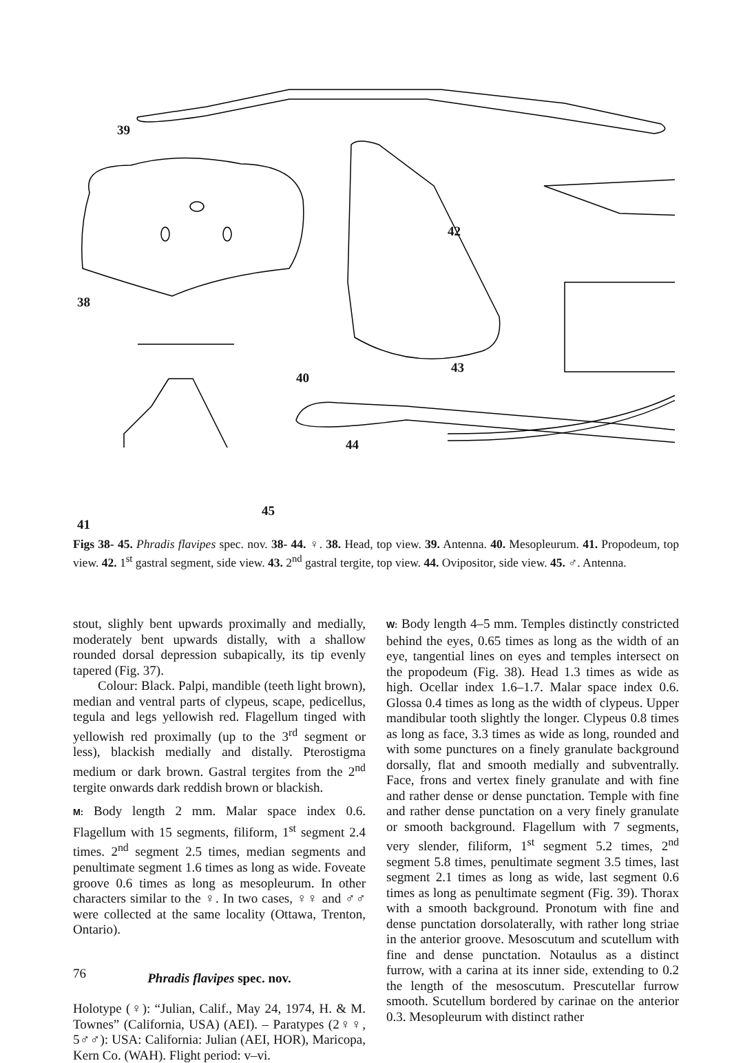39
38
42
43
40
44
45
41
Figs 38- 45. Phradis flavipes spec. nov. 38- 44. ♀. 38. Head, top view. 39. Antenna. 40. Mesopleurum. 41. Propodeum, top view. 42. 1<sup>st</sup> gastral segment, side view. 43. 2<sup>nd</sup> gastral tergite, top view. 44. Ovipositor, side view. 45. ♂. Antenna.
stout, slighly bent upwards proximally and medially, moderately bent upwards distally, with a shallow rounded dorsal depression subapically, its tip evenly tapered (Fig. 37).
Colour: Black. Palpi, mandible (teeth light brown), median and ventral parts of clypeus, scape, pedicellus, tegula and legs yellowish red. Flagellum tinged with yellowish red proximally (up to the 3<sup>rd</sup> segment or less), blackish medially and distally. Pterostigma medium or dark brown. Gastral tergites from the 2<sup>nd</sup> tergite onwards dark reddish brown or blackish.
M: Body length 2 mm. Malar space index 0.6. Flagellum with 15 segments, filiform, 1<sup>st</sup> segment 2.4 times. 2<sup>nd</sup> segment 2.5 times, median segments and penultimate segment 1.6 times as long as wide. Foveate groove 0.6 times as long as mesopleurum. In other characters similar to the ♀. In two cases, ♀♀ and ♂♂ were collected at the same locality (Ottawa, Trenton, Ontario).
Phradis flavipes spec. nov.
Holotype (♀): “Julian, Calif., May 24, 1974, H. & M. Townes” (California, USA) (AEI). – Paratypes (2♀♀, 5♂♂): USA: California: Julian (AEI, HOR), Maricopa, Kern Co. (WAH). Flight period: v–vi.
W: Body length 4–5 mm. Temples distinctly constricted behind the eyes, 0.65 times as long as the width of an eye, tangential lines on eyes and temples intersect on the propodeum (Fig. 38). Head 1.3 times as wide as high. Ocellar index 1.6–1.7. Malar space index 0.6. Glossa 0.4 times as long as the width of clypeus. Upper mandibular tooth slightly the longer. Clypeus 0.8 times as long as face, 3.3 times as wide as long, rounded and with some punctures on a finely granulate background dorsally, flat and smooth medially and subventrally. Face, frons and vertex finely granulate and with fine and rather dense or dense punctation. Temple with fine and rather dense punctation on a very finely granulate or smooth background. Flagellum with 7 segments, very slender, filiform, 1<sup>st</sup> segment 5.2 times, 2<sup>nd</sup> segment 5.8 times, penultimate segment 3.5 times, last segment 2.1 times as long as wide, last segment 0.6 times as long as penultimate segment (Fig. 39). Thorax with a smooth background. Pronotum with fine and dense punctation dorsolaterally, with rather long striae in the anterior groove. Mesoscutum and scutellum with fine and dense punctation. Notaulus as a distinct furrow, with a carina at its inner side, extending to 0.2 the length of the mesoscutum. Prescutellar furrow smooth. Scutellum bordered by carinae on the anterior 0.3. Mesopleurum with distinct rather
76